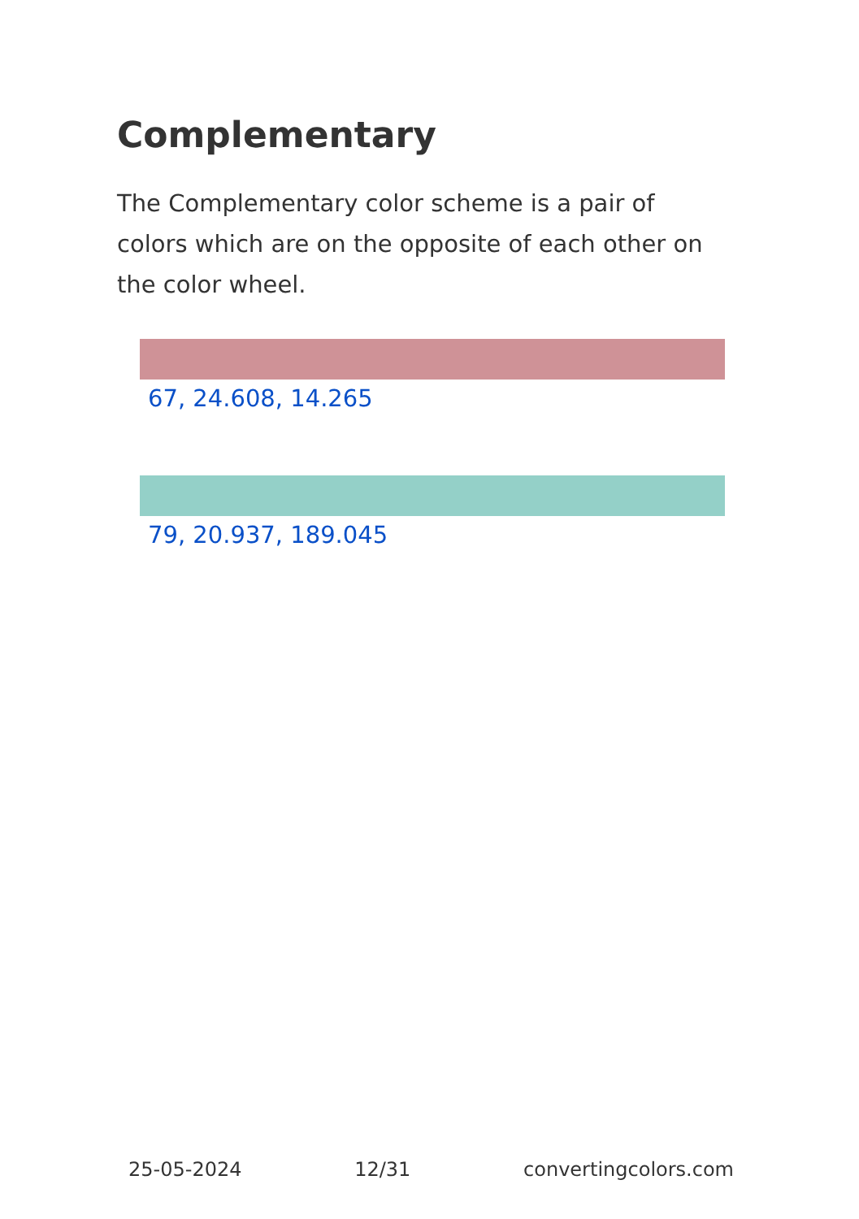Complementary
The Complementary color scheme is a pair of colors which are on the opposite of each other on the color wheel.
67, 24.608, 14.265
79, 20.937, 189.045
25-05-2024 12/31 convertingcolors.com